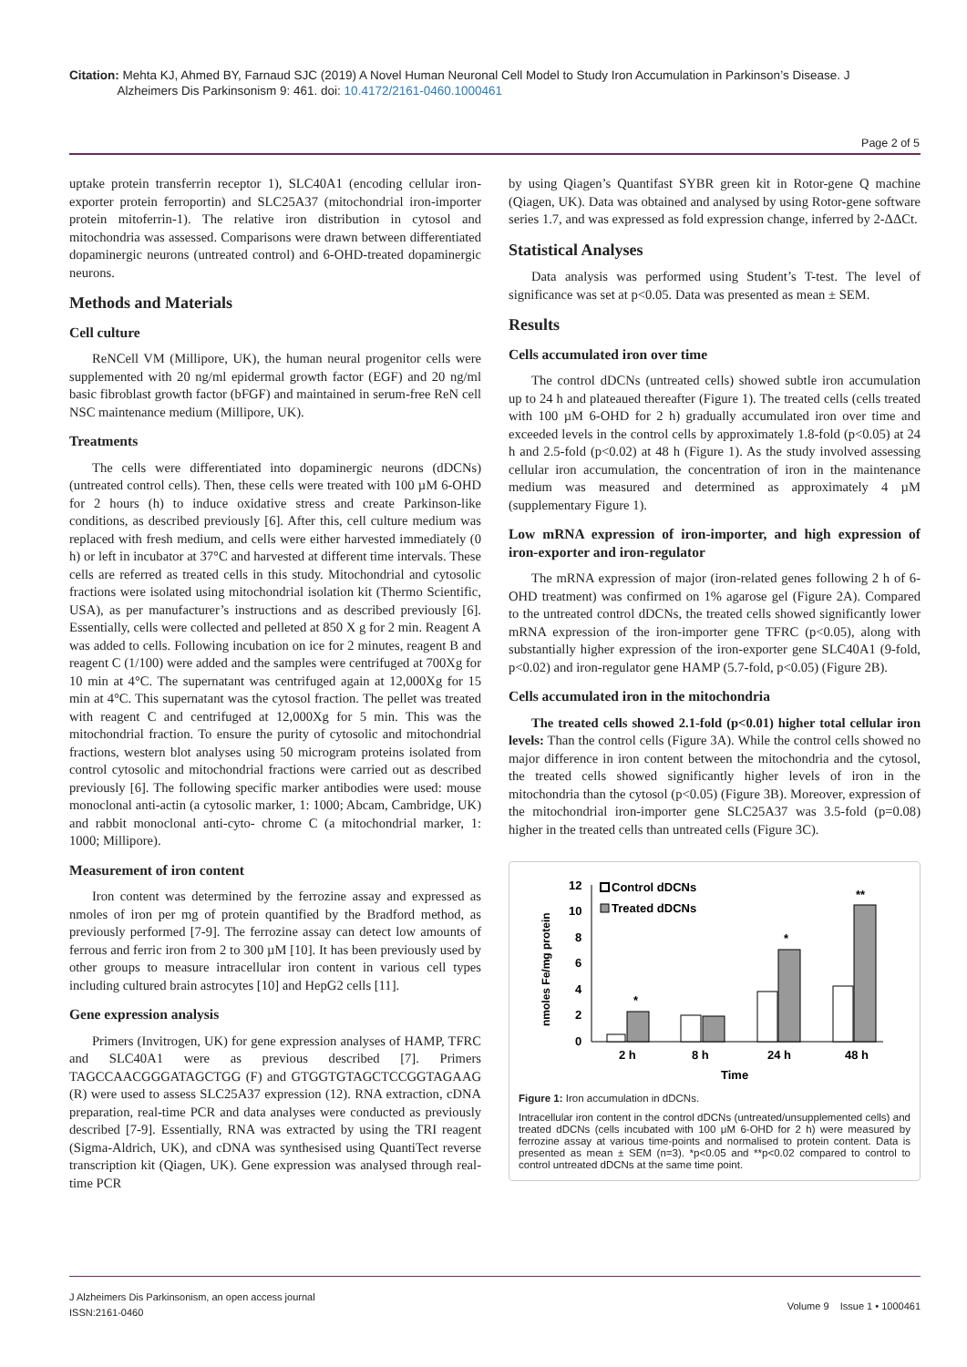Citation: Mehta KJ, Ahmed BY, Farnaud SJC (2019) A Novel Human Neuronal Cell Model to Study Iron Accumulation in Parkinson’s Disease. J
Alzheimers Dis Parkinsonism 9: 461. doi: 10.4172/2161-0460.1000461
Page 2 of 5
uptake protein transferrin receptor 1), SLC40A1 (encoding cellular iron-exporter protein ferroportin) and SLC25A37 (mitochondrial iron-importer protein mitoferrin-1). The relative iron distribution in cytosol and mitochondria was assessed. Comparisons were drawn between differentiated dopaminergic neurons (untreated control) and 6-OHD-treated dopaminergic neurons.
Methods and Materials
Cell culture
ReNCell VM (Millipore, UK), the human neural progenitor cells were supplemented with 20 ng/ml epidermal growth factor (EGF) and 20 ng/ml basic fibroblast growth factor (bFGF) and maintained in serum-free ReN cell NSC maintenance medium (Millipore, UK).
Treatments
The cells were differentiated into dopaminergic neurons (dDCNs) (untreated control cells). Then, these cells were treated with 100 µM 6-OHD for 2 hours (h) to induce oxidative stress and create Parkinson-like conditions, as described previously [6]. After this, cell culture medium was replaced with fresh medium, and cells were either harvested immediately (0 h) or left in incubator at 37°C and harvested at different time intervals. These cells are referred as treated cells in this study. Mitochondrial and cytosolic fractions were isolated using mitochondrial isolation kit (Thermo Scientific, USA), as per manufacturer’s instructions and as described previously [6]. Essentially, cells were collected and pelleted at 850 X g for 2 min. Reagent A was added to cells. Following incubation on ice for 2 minutes, reagent B and reagent C (1/100) were added and the samples were centrifuged at 700Xg for 10 min at 4°C. The supernatant was centrifuged again at 12,000Xg for 15 min at 4°C. This supernatant was the cytosol fraction. The pellet was treated with reagent C and centrifuged at 12,000Xg for 5 min. This was the mitochondrial fraction. To ensure the purity of cytosolic and mitochondrial fractions, western blot analyses using 50 microgram proteins isolated from control cytosolic and mitochondrial fractions were carried out as described previously [6]. The following specific marker antibodies were used: mouse monoclonal anti-actin (a cytosolic marker, 1: 1000; Abcam, Cambridge, UK) and rabbit monoclonal anti-cyto- chrome C (a mitochondrial marker, 1: 1000; Millipore).
Measurement of iron content
Iron content was determined by the ferrozine assay and expressed as nmoles of iron per mg of protein quantified by the Bradford method, as previously performed [7-9]. The ferrozine assay can detect low amounts of ferrous and ferric iron from 2 to 300 µM [10]. It has been previously used by other groups to measure intracellular iron content in various cell types including cultured brain astrocytes [10] and HepG2 cells [11].
Gene expression analysis
Primers (Invitrogen, UK) for gene expression analyses of HAMP, TFRC and SLC40A1 were as previous described [7]. Primers TAGCCAACGGGATAGCTGG (F) and GTGGTGTAGCTCCGGTAGAAG (R) were used to assess SLC25A37 expression (12). RNA extraction, cDNA preparation, real-time PCR and data analyses were conducted as previously described [7-9]. Essentially, RNA was extracted by using the TRI reagent (Sigma-Aldrich, UK), and cDNA was synthesised using QuantiTect reverse transcription kit (Qiagen, UK). Gene expression was analysed through real-time PCR
by using Qiagen’s Quantifast SYBR green kit in Rotor-gene Q machine (Qiagen, UK). Data was obtained and analysed by using Rotor-gene software series 1.7, and was expressed as fold expression change, inferred by 2-ΔΔCt.
Statistical Analyses
Data analysis was performed using Student’s T-test. The level of significance was set at p<0.05. Data was presented as mean ± SEM.
Results
Cells accumulated iron over time
The control dDCNs (untreated cells) showed subtle iron accumulation up to 24 h and plateaued thereafter (Figure 1). The treated cells (cells treated with 100 µM 6-OHD for 2 h) gradually accumulated iron over time and exceeded levels in the control cells by approximately 1.8-fold (p<0.05) at 24 h and 2.5-fold (p<0.02) at 48 h (Figure 1). As the study involved assessing cellular iron accumulation, the concentration of iron in the maintenance medium was measured and determined as approximately 4 µM (supplementary Figure 1).
Low mRNA expression of iron-importer, and high expression of iron-exporter and iron-regulator
The mRNA expression of major (iron-related genes following 2 h of 6-OHD treatment) was confirmed on 1% agarose gel (Figure 2A). Compared to the untreated control dDCNs, the treated cells showed significantly lower mRNA expression of the iron-importer gene TFRC (p<0.05), along with substantially higher expression of the iron-exporter gene SLC40A1 (9-fold, p<0.02) and iron-regulator gene HAMP (5.7-fold, p<0.05) (Figure 2B).
Cells accumulated iron in the mitochondria
The treated cells showed 2.1-fold (p<0.01) higher total cellular iron levels: Than the control cells (Figure 3A). While the control cells showed no major difference in iron content between the mitochondria and the cytosol, the treated cells showed significantly higher levels of iron in the mitochondria than the cytosol (p<0.05) (Figure 3B). Moreover, expression of the mitochondrial iron-importer gene SLC25A37 was 3.5-fold (p=0.08) higher in the treated cells than untreated cells (Figure 3C).
nmoles Fe/mg protein
12
10
8
6
4
2
0
Control dDCNs
Treated dDCNs
*
*
**
2 h
8 h
24 h
48 h
Time
Figure 1: Iron accumulation in dDCNs.
Intracellular iron content in the control dDCNs (untreated/unsupplemented cells) and treated dDCNs (cells incubated with 100 μM 6-OHD for 2 h) were measured by ferrozine assay at various time-points and normalised to protein content. Data is presented as mean ± SEM (n=3). *p<0.05 and **p<0.02 compared to control to control untreated dDCNs at the same time point.
J Alzheimers Dis Parkinsonism, an open access journal
ISSN:2161-0460
Volume 9 Issue 1 • 1000461